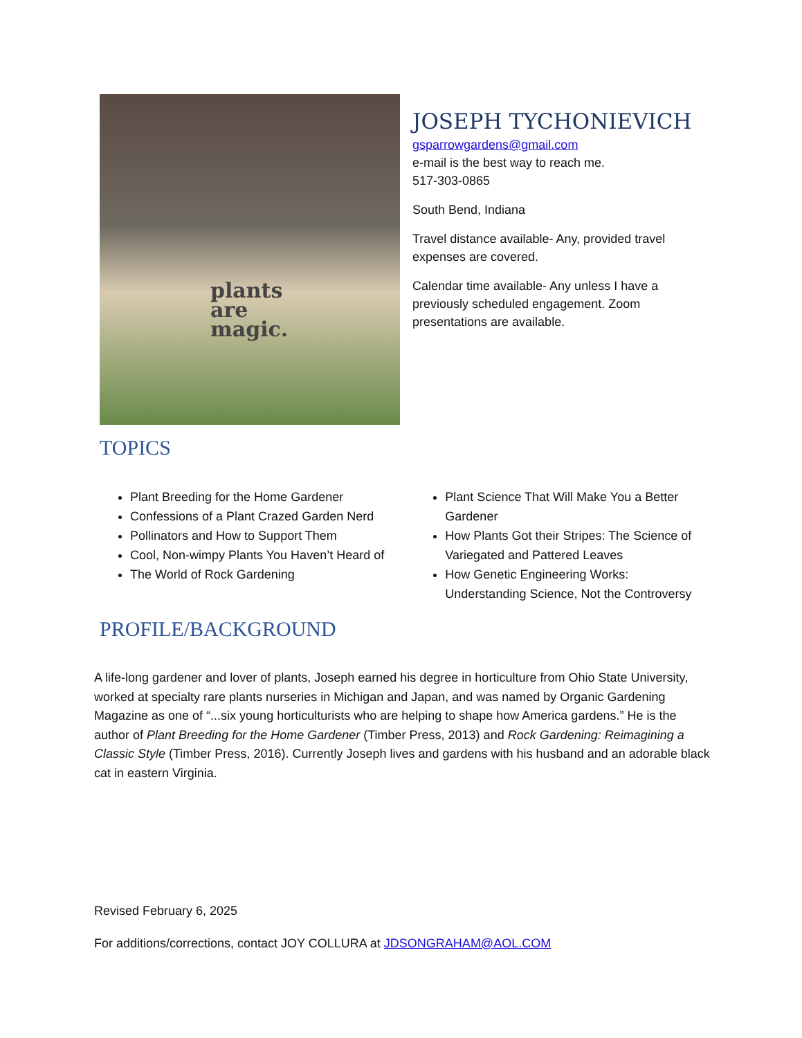plants
are
magic.
JOSEPH TYCHONIEVICH
gsparrowgardens@gmail.com
e-mail is the best way to reach me.
517-303-0865
South Bend, Indiana
Travel distance available- Any, provided travel expenses are covered.
Calendar time available- Any unless I have a previously scheduled engagement. Zoom presentations are available.
TOPICS
Plant Breeding for the Home Gardener
Confessions of a Plant Crazed Garden Nerd
Pollinators and How to Support Them
Cool, Non-wimpy Plants You Haven’t Heard of
The World of Rock Gardening
Plant Science That Will Make You a Better Gardener
How Plants Got their Stripes: The Science of Variegated and Pattered Leaves
How Genetic Engineering Works: Understanding Science, Not the Controversy
PROFILE/BACKGROUND
A life-long gardener and lover of plants, Joseph earned his degree in horticulture from Ohio State University, worked at specialty rare plants nurseries in Michigan and Japan, and was named by Organic Gardening Magazine as one of “...six young horticulturists who are helping to shape how America gardens.” He is the author of Plant Breeding for the Home Gardener (Timber Press, 2013) and Rock Gardening: Reimagining a Classic Style (Timber Press, 2016). Currently Joseph lives and gardens with his husband and an adorable black cat in eastern Virginia.
Revised February 6, 2025
For additions/corrections, contact JOY COLLURA at JDSONGRAHAM@AOL.COM